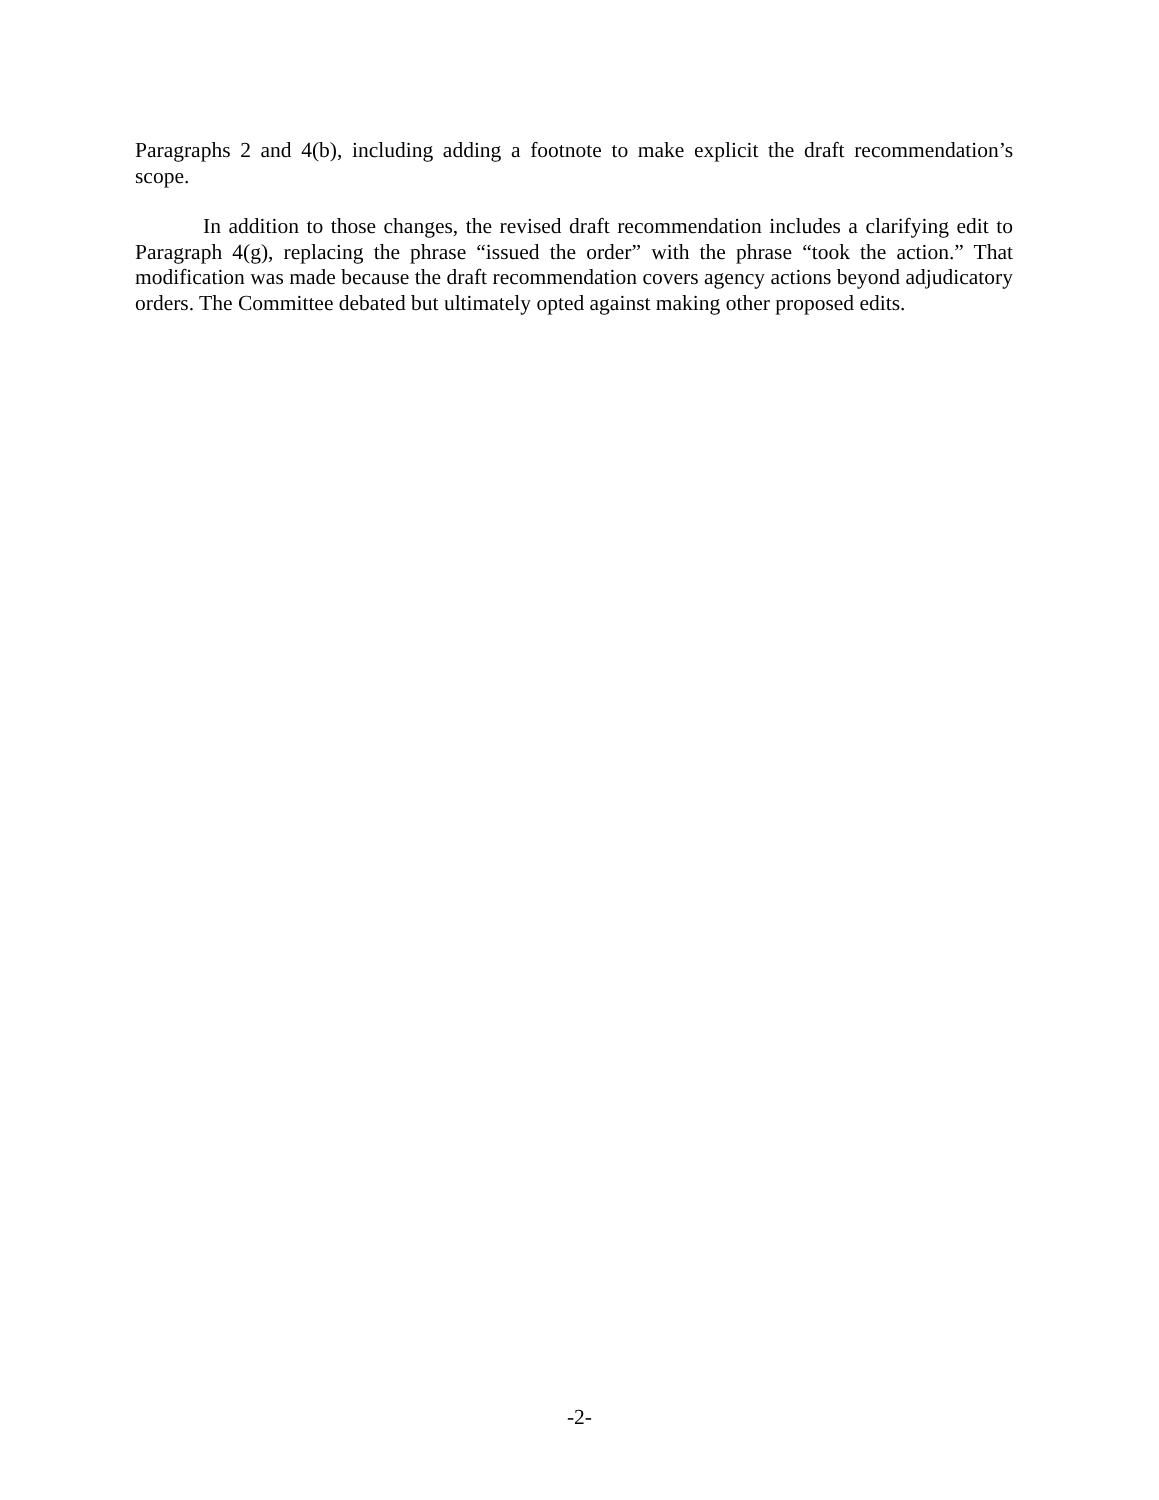Paragraphs 2 and 4(b), including adding a footnote to make explicit the draft recommendation’s scope.
In addition to those changes, the revised draft recommendation includes a clarifying edit to Paragraph 4(g), replacing the phrase “issued the order” with the phrase “took the action.” That modification was made because the draft recommendation covers agency actions beyond adjudicatory orders. The Committee debated but ultimately opted against making other proposed edits.
-2-